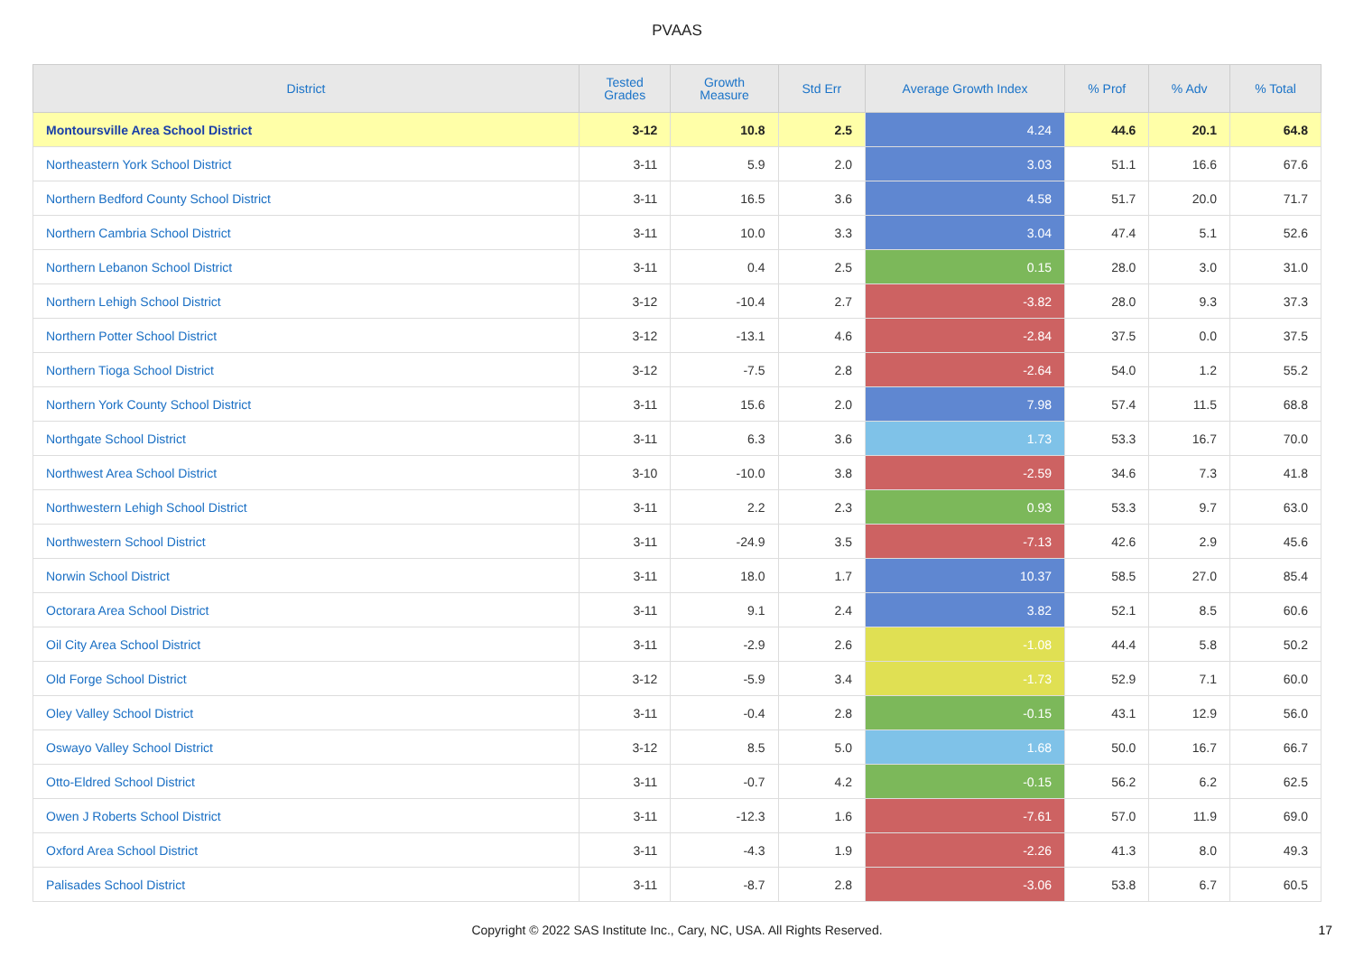PVAAS
| District | Tested Grades | Growth Measure | Std Err | Average Growth Index | % Prof | % Adv | % Total |
| --- | --- | --- | --- | --- | --- | --- | --- |
| Montoursville Area School District | 3-12 | 10.8 | 2.5 | 4.24 | 44.6 | 20.1 | 64.8 |
| Northeastern York School District | 3-11 | 5.9 | 2.0 | 3.03 | 51.1 | 16.6 | 67.6 |
| Northern Bedford County School District | 3-11 | 16.5 | 3.6 | 4.58 | 51.7 | 20.0 | 71.7 |
| Northern Cambria School District | 3-11 | 10.0 | 3.3 | 3.04 | 47.4 | 5.1 | 52.6 |
| Northern Lebanon School District | 3-11 | 0.4 | 2.5 | 0.15 | 28.0 | 3.0 | 31.0 |
| Northern Lehigh School District | 3-12 | -10.4 | 2.7 | -3.82 | 28.0 | 9.3 | 37.3 |
| Northern Potter School District | 3-12 | -13.1 | 4.6 | -2.84 | 37.5 | 0.0 | 37.5 |
| Northern Tioga School District | 3-12 | -7.5 | 2.8 | -2.64 | 54.0 | 1.2 | 55.2 |
| Northern York County School District | 3-11 | 15.6 | 2.0 | 7.98 | 57.4 | 11.5 | 68.8 |
| Northgate School District | 3-11 | 6.3 | 3.6 | 1.73 | 53.3 | 16.7 | 70.0 |
| Northwest Area School District | 3-10 | -10.0 | 3.8 | -2.59 | 34.6 | 7.3 | 41.8 |
| Northwestern Lehigh School District | 3-11 | 2.2 | 2.3 | 0.93 | 53.3 | 9.7 | 63.0 |
| Northwestern School District | 3-11 | -24.9 | 3.5 | -7.13 | 42.6 | 2.9 | 45.6 |
| Norwin School District | 3-11 | 18.0 | 1.7 | 10.37 | 58.5 | 27.0 | 85.4 |
| Octorara Area School District | 3-11 | 9.1 | 2.4 | 3.82 | 52.1 | 8.5 | 60.6 |
| Oil City Area School District | 3-11 | -2.9 | 2.6 | -1.08 | 44.4 | 5.8 | 50.2 |
| Old Forge School District | 3-12 | -5.9 | 3.4 | -1.73 | 52.9 | 7.1 | 60.0 |
| Oley Valley School District | 3-11 | -0.4 | 2.8 | -0.15 | 43.1 | 12.9 | 56.0 |
| Oswayo Valley School District | 3-12 | 8.5 | 5.0 | 1.68 | 50.0 | 16.7 | 66.7 |
| Otto-Eldred School District | 3-11 | -0.7 | 4.2 | -0.15 | 56.2 | 6.2 | 62.5 |
| Owen J Roberts School District | 3-11 | -12.3 | 1.6 | -7.61 | 57.0 | 11.9 | 69.0 |
| Oxford Area School District | 3-11 | -4.3 | 1.9 | -2.26 | 41.3 | 8.0 | 49.3 |
| Palisades School District | 3-11 | -8.7 | 2.8 | -3.06 | 53.8 | 6.7 | 60.5 |
Copyright © 2022 SAS Institute Inc., Cary, NC, USA. All Rights Reserved. 17